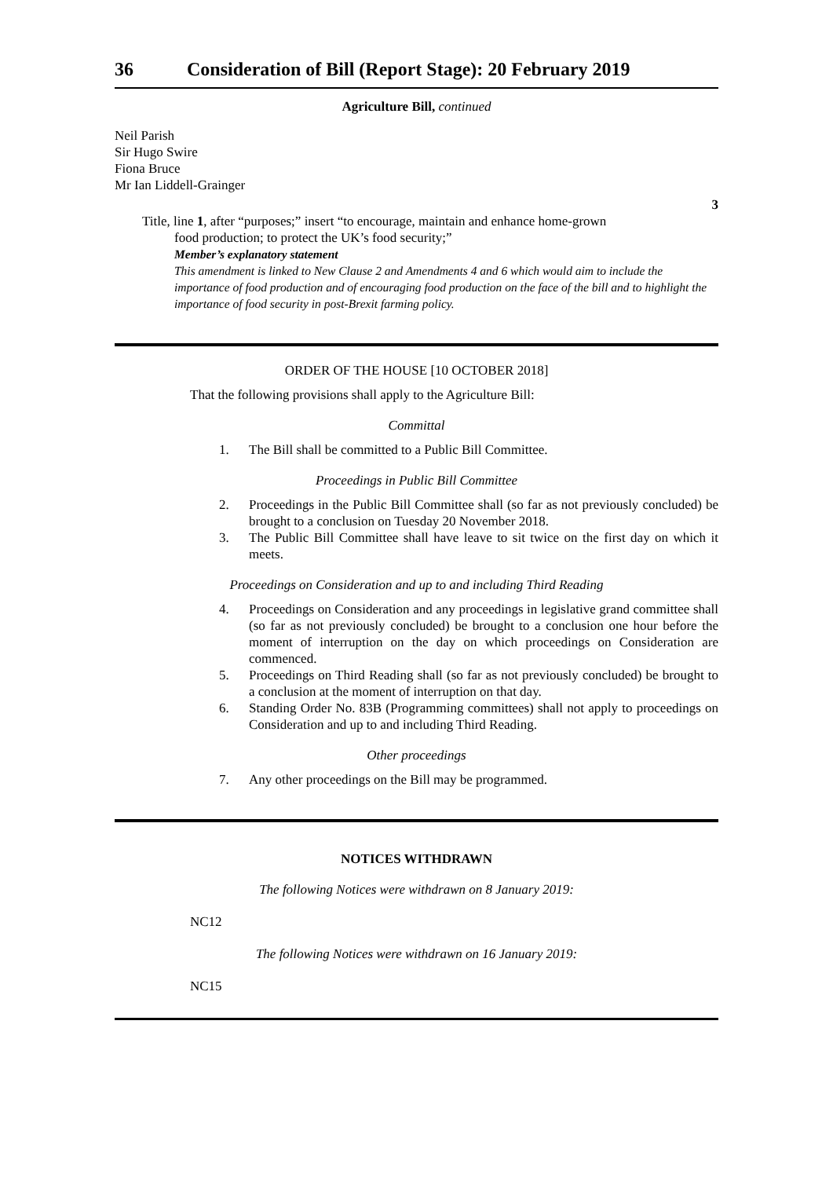36 Consideration of Bill (Report Stage): 20 February 2019
Agriculture Bill, continued
Neil Parish
Sir Hugo Swire
Fiona Bruce
Mr Ian Liddell-Grainger
3
Title, line 1, after “purposes;” insert “to encourage, maintain and enhance home-grown
food production; to protect the UK’s food security;”
Member’s explanatory statement
This amendment is linked to New Clause 2 and Amendments 4 and 6 which would aim to include the importance of food production and of encouraging food production on the face of the bill and to highlight the importance of food security in post-Brexit farming policy.
ORDER OF THE HOUSE [10 OCTOBER 2018]
That the following provisions shall apply to the Agriculture Bill:
Committal
1. The Bill shall be committed to a Public Bill Committee.
Proceedings in Public Bill Committee
2. Proceedings in the Public Bill Committee shall (so far as not previously concluded) be brought to a conclusion on Tuesday 20 November 2018.
3. The Public Bill Committee shall have leave to sit twice on the first day on which it meets.
Proceedings on Consideration and up to and including Third Reading
4. Proceedings on Consideration and any proceedings in legislative grand committee shall (so far as not previously concluded) be brought to a conclusion one hour before the moment of interruption on the day on which proceedings on Consideration are commenced.
5. Proceedings on Third Reading shall (so far as not previously concluded) be brought to a conclusion at the moment of interruption on that day.
6. Standing Order No. 83B (Programming committees) shall not apply to proceedings on Consideration and up to and including Third Reading.
Other proceedings
7. Any other proceedings on the Bill may be programmed.
NOTICES WITHDRAWN
The following Notices were withdrawn on 8 January 2019:
NC12
The following Notices were withdrawn on 16 January 2019:
NC15